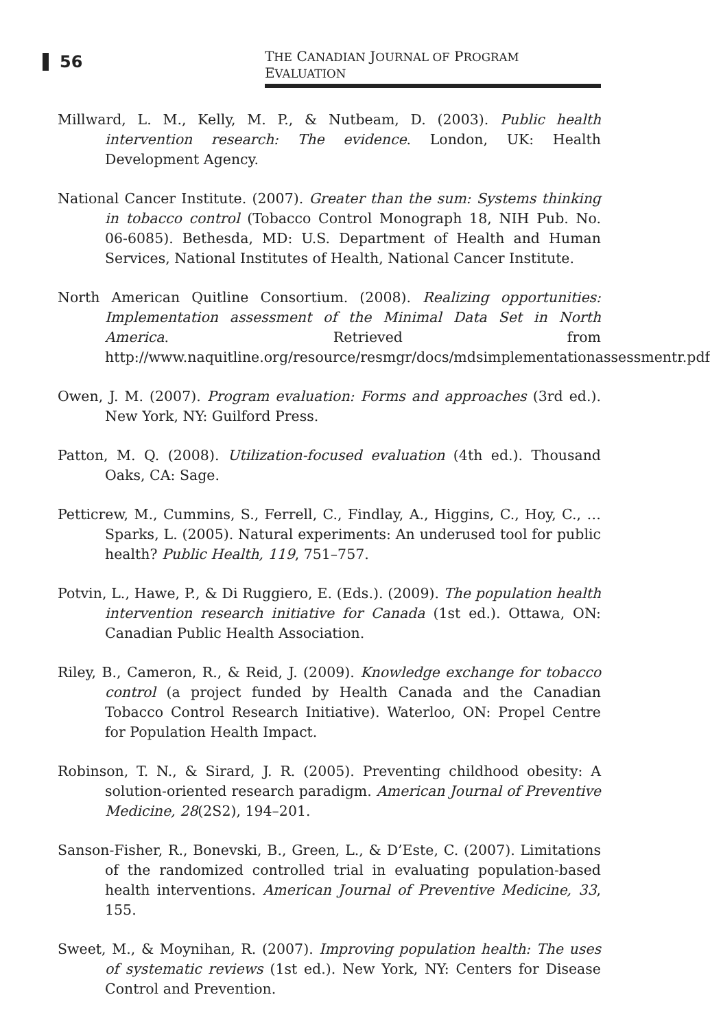56
THE CANADIAN JOURNAL OF PROGRAM EVALUATION
Millward, L. M., Kelly, M. P., & Nutbeam, D. (2003). Public health intervention research: The evidence. London, UK: Health Development Agency.
National Cancer Institute. (2007). Greater than the sum: Systems thinking in tobacco control (Tobacco Control Monograph 18, NIH Pub. No. 06-6085). Bethesda, MD: U.S. Department of Health and Human Services, National Institutes of Health, National Cancer Institute.
North American Quitline Consortium. (2008). Realizing opportunities: Implementation assessment of the Minimal Data Set in North America. Retrieved from http://www.naquitline.org/resource/resmgr/docs/mdsimplementationassessmentr.pdf
Owen, J. M. (2007). Program evaluation: Forms and approaches (3rd ed.). New York, NY: Guilford Press.
Patton, M. Q. (2008). Utilization-focused evaluation (4th ed.). Thousand Oaks, CA: Sage.
Petticrew, M., Cummins, S., Ferrell, C., Findlay, A., Higgins, C., Hoy, C., … Sparks, L. (2005). Natural experiments: An underused tool for public health? Public Health, 119, 751–757.
Potvin, L., Hawe, P., & Di Ruggiero, E. (Eds.). (2009). The population health intervention research initiative for Canada (1st ed.). Ottawa, ON: Canadian Public Health Association.
Riley, B., Cameron, R., & Reid, J. (2009). Knowledge exchange for tobacco control (a project funded by Health Canada and the Canadian Tobacco Control Research Initiative). Waterloo, ON: Propel Centre for Population Health Impact.
Robinson, T. N., & Sirard, J. R. (2005). Preventing childhood obesity: A solution-oriented research paradigm. American Journal of Preventive Medicine, 28(2S2), 194–201.
Sanson-Fisher, R., Bonevski, B., Green, L., & D’Este, C. (2007). Limitations of the randomized controlled trial in evaluating population-based health interventions. American Journal of Preventive Medicine, 33, 155.
Sweet, M., & Moynihan, R. (2007). Improving population health: The uses of systematic reviews (1st ed.). New York, NY: Centers for Disease Control and Prevention.